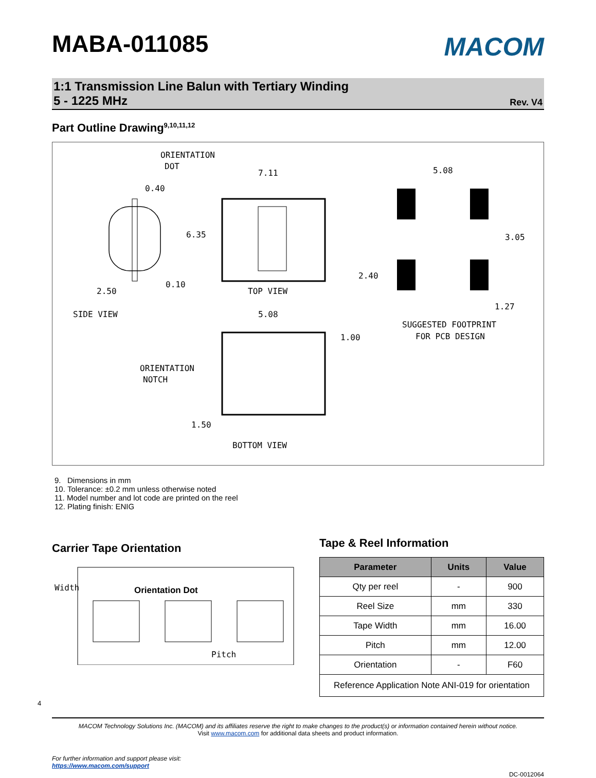MABA-011085
MACOM
1:1 Transmission Line Balun with Tertiary Winding
5 - 1225 MHz
Rev. V4
Part Outline Drawing<sup>9,10,11,12</sup>
ORIENTATION
DOT
7.11
0.40
6.35
2.50
0.10
TOP VIEW
SIDE VIEW
5.08
1.00
ORIENTATION
NOTCH
1.50
BOTTOM VIEW
5.08
3.05
2.40
1.27
SUGGESTED FOOTPRINT
FOR PCB DESIGN
9. Dimensions in mm
10. Tolerance: ±0.2 mm unless otherwise noted
11. Model number and lot code are printed on the reel
12. Plating finish: ENIG
Carrier Tape Orientation
Width
Orientation Dot
Pitch
Tape & Reel Information
| Parameter | Units | Value |
| --- | --- | --- |
| Qty per reel | - | 900 |
| Reel Size | mm | 330 |
| Tape Width | mm | 16.00 |
| Pitch | mm | 12.00 |
| Orientation | - | F60 |
| Reference Application Note ANI-019 for orientation | | |
4
MACOM Technology Solutions Inc. (MACOM) and its affiliates reserve the right to make changes to the product(s) or information contained herein without notice.
Visit www.macom.com for additional data sheets and product information.
For further information and support please visit:
https://www.macom.com/support
DC-0012064